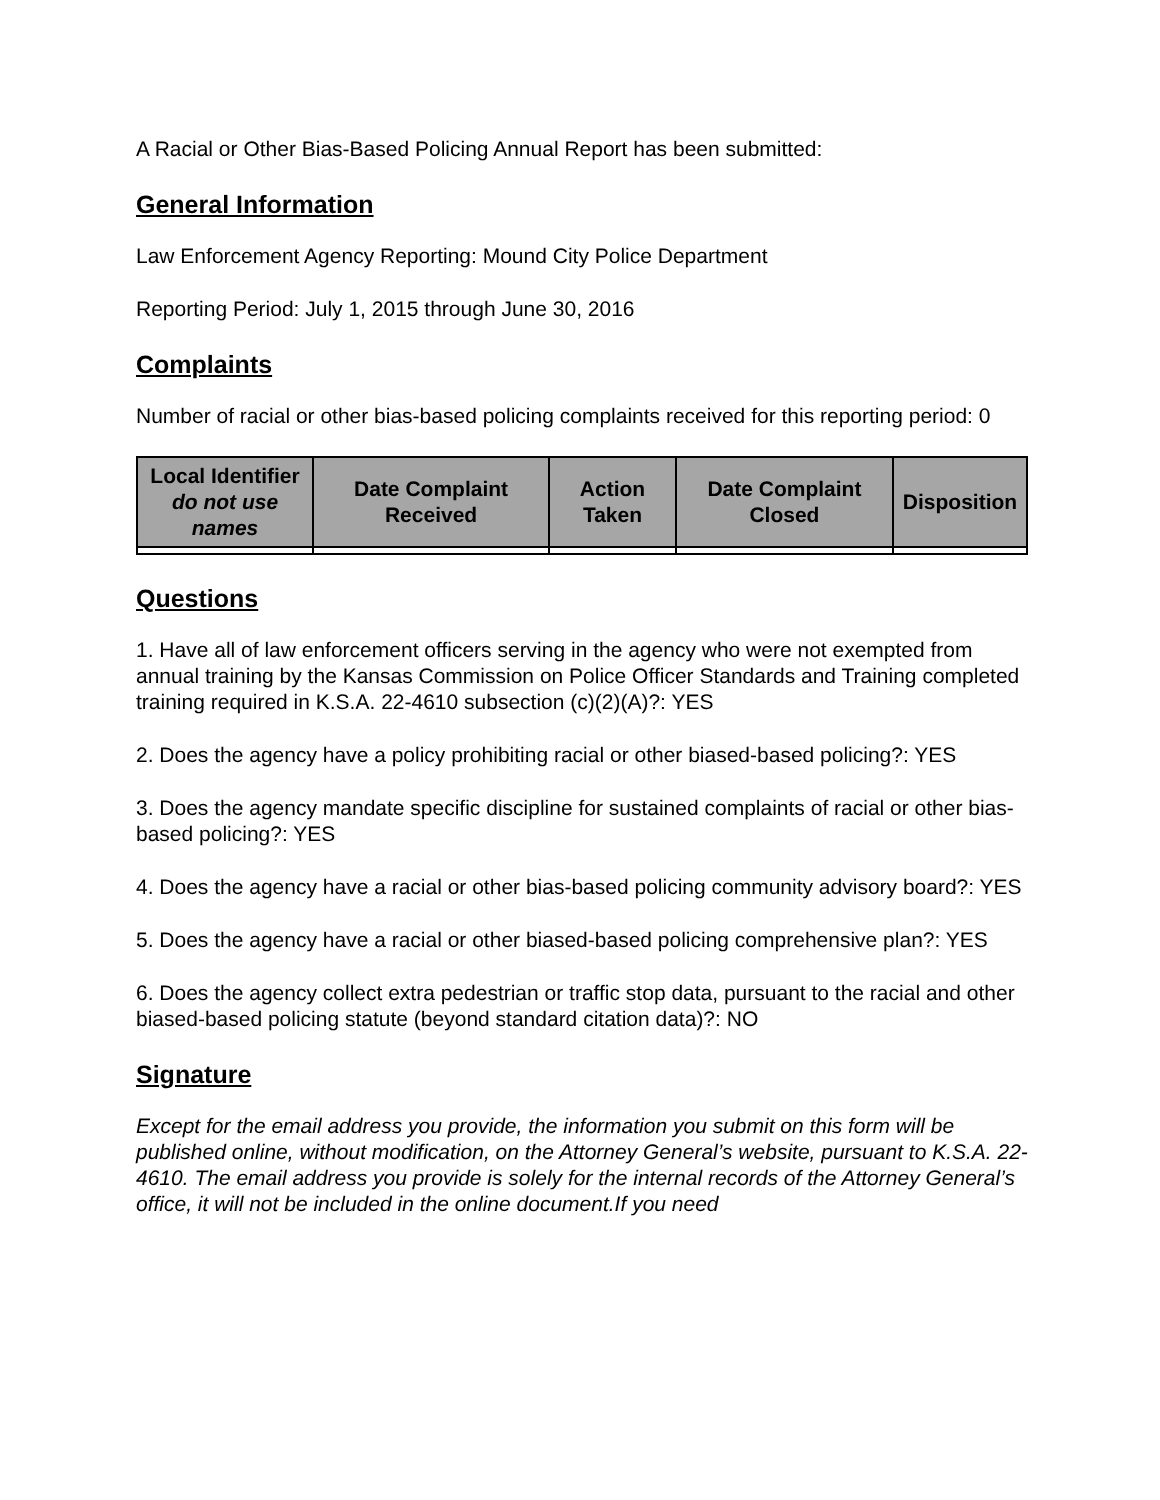A Racial or Other Bias-Based Policing Annual Report has been submitted:
General Information
Law Enforcement Agency Reporting: Mound City Police Department
Reporting Period: July 1, 2015 through June 30, 2016
Complaints
Number of racial or other bias-based policing complaints received for this reporting period: 0
| Local Identifier do not use names | Date Complaint Received | Action Taken | Date Complaint Closed | Disposition |
| --- | --- | --- | --- | --- |
Questions
1. Have all of law enforcement officers serving in the agency who were not exempted from annual training by the Kansas Commission on Police Officer Standards and Training completed training required in K.S.A. 22-4610 subsection (c)(2)(A)?: YES
2. Does the agency have a policy prohibiting racial or other biased-based policing?: YES
3. Does the agency mandate specific discipline for sustained complaints of racial or other bias-based policing?: YES
4. Does the agency have a racial or other bias-based policing community advisory board?: YES
5. Does the agency have a racial or other biased-based policing comprehensive plan?: YES
6. Does the agency collect extra pedestrian or traffic stop data, pursuant to the racial and other biased-based policing statute (beyond standard citation data)?: NO
Signature
Except for the email address you provide, the information you submit on this form will be published online, without modification, on the Attorney General’s website, pursuant to K.S.A. 22-4610. The email address you provide is solely for the internal records of the Attorney General’s office, it will not be included in the online document.If you need